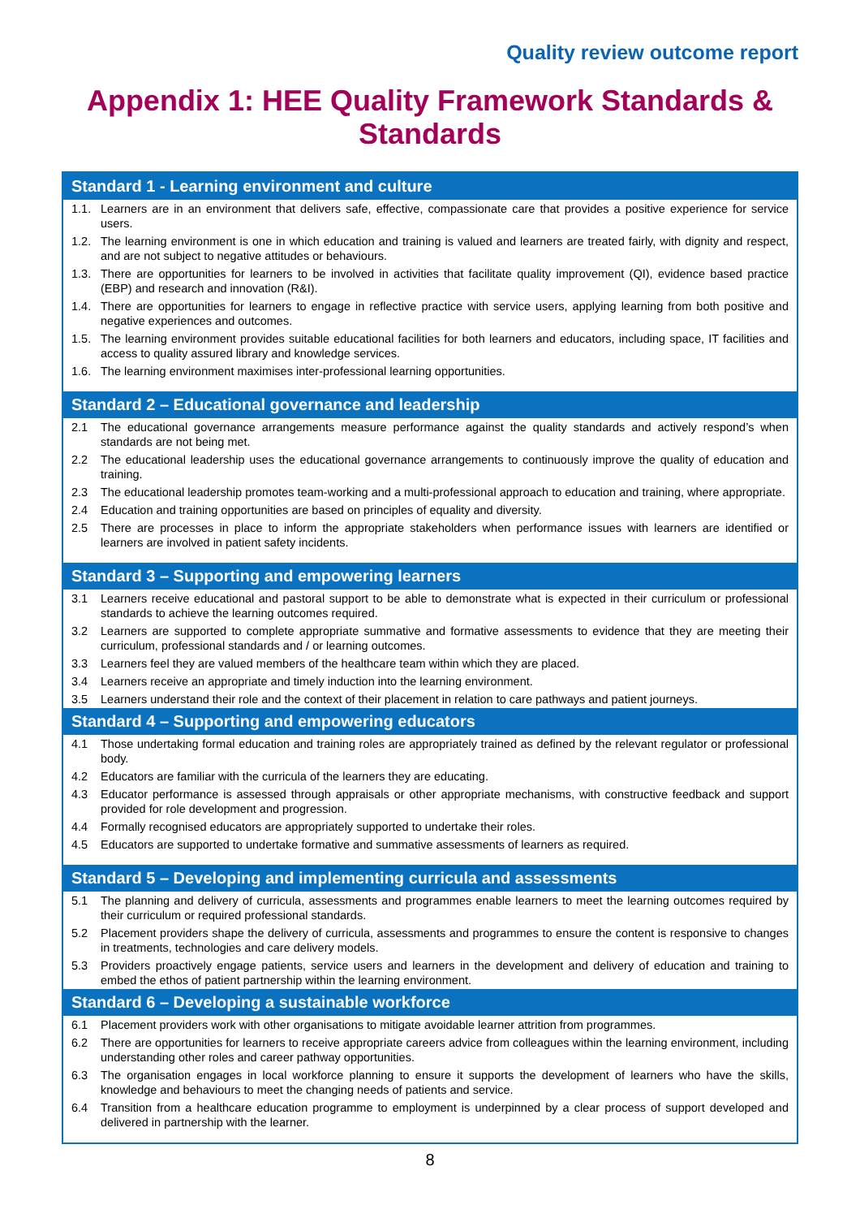Quality review outcome report
Appendix 1: HEE Quality Framework Standards & Standards
| Standard 1 - Learning environment and culture | |
| --- | --- |
| 1.1. | Learners are in an environment that delivers safe, effective, compassionate care that provides a positive experience for service users. |
| 1.2. | The learning environment is one in which education and training is valued and learners are treated fairly, with dignity and respect, and are not subject to negative attitudes or behaviours. |
| 1.3. | There are opportunities for learners to be involved in activities that facilitate quality improvement (QI), evidence based practice (EBP) and research and innovation (R&I). |
| 1.4. | There are opportunities for learners to engage in reflective practice with service users, applying learning from both positive and negative experiences and outcomes. |
| 1.5. | The learning environment provides suitable educational facilities for both learners and educators, including space, IT facilities and access to quality assured library and knowledge services. |
| 1.6. | The learning environment maximises inter-professional learning opportunities. |
| Standard 2 – Educational governance and leadership | |
| 2.1 | The educational governance arrangements measure performance against the quality standards and actively respond’s when standards are not being met. |
| 2.2 | The educational leadership uses the educational governance arrangements to continuously improve the quality of education and training. |
| 2.3 | The educational leadership promotes team-working and a multi-professional approach to education and training, where appropriate. |
| 2.4 | Education and training opportunities are based on principles of equality and diversity. |
| 2.5 | There are processes in place to inform the appropriate stakeholders when performance issues with learners are identified or learners are involved in patient safety incidents. |
| Standard 3 – Supporting and empowering learners | |
| 3.1 | Learners receive educational and pastoral support to be able to demonstrate what is expected in their curriculum or professional standards to achieve the learning outcomes required. |
| 3.2 | Learners are supported to complete appropriate summative and formative assessments to evidence that they are meeting their curriculum, professional standards and / or learning outcomes. |
| 3.3 | Learners feel they are valued members of the healthcare team within which they are placed. |
| 3.4 | Learners receive an appropriate and timely induction into the learning environment. |
| 3.5 | Learners understand their role and the context of their placement in relation to care pathways and patient journeys. |
| Standard 4 – Supporting and empowering educators | |
| 4.1 | Those undertaking formal education and training roles are appropriately trained as defined by the relevant regulator or professional body. |
| 4.2 | Educators are familiar with the curricula of the learners they are educating. |
| 4.3 | Educator performance is assessed through appraisals or other appropriate mechanisms, with constructive feedback and support provided for role development and progression. |
| 4.4 | Formally recognised educators are appropriately supported to undertake their roles. |
| 4.5 | Educators are supported to undertake formative and summative assessments of learners as required. |
| Standard 5 – Developing and implementing curricula and assessments | |
| 5.1 | The planning and delivery of curricula, assessments and programmes enable learners to meet the learning outcomes required by their curriculum or required professional standards. |
| 5.2 | Placement providers shape the delivery of curricula, assessments and programmes to ensure the content is responsive to changes in treatments, technologies and care delivery models. |
| 5.3 | Providers proactively engage patients, service users and learners in the development and delivery of education and training to embed the ethos of patient partnership within the learning environment. |
| Standard 6 – Developing a sustainable workforce | |
| 6.1 | Placement providers work with other organisations to mitigate avoidable learner attrition from programmes. |
| 6.2 | There are opportunities for learners to receive appropriate careers advice from colleagues within the learning environment, including understanding other roles and career pathway opportunities. |
| 6.3 | The organisation engages in local workforce planning to ensure it supports the development of learners who have the skills, knowledge and behaviours to meet the changing needs of patients and service. |
| 6.4 | Transition from a healthcare education programme to employment is underpinned by a clear process of support developed and delivered in partnership with the learner. |
8